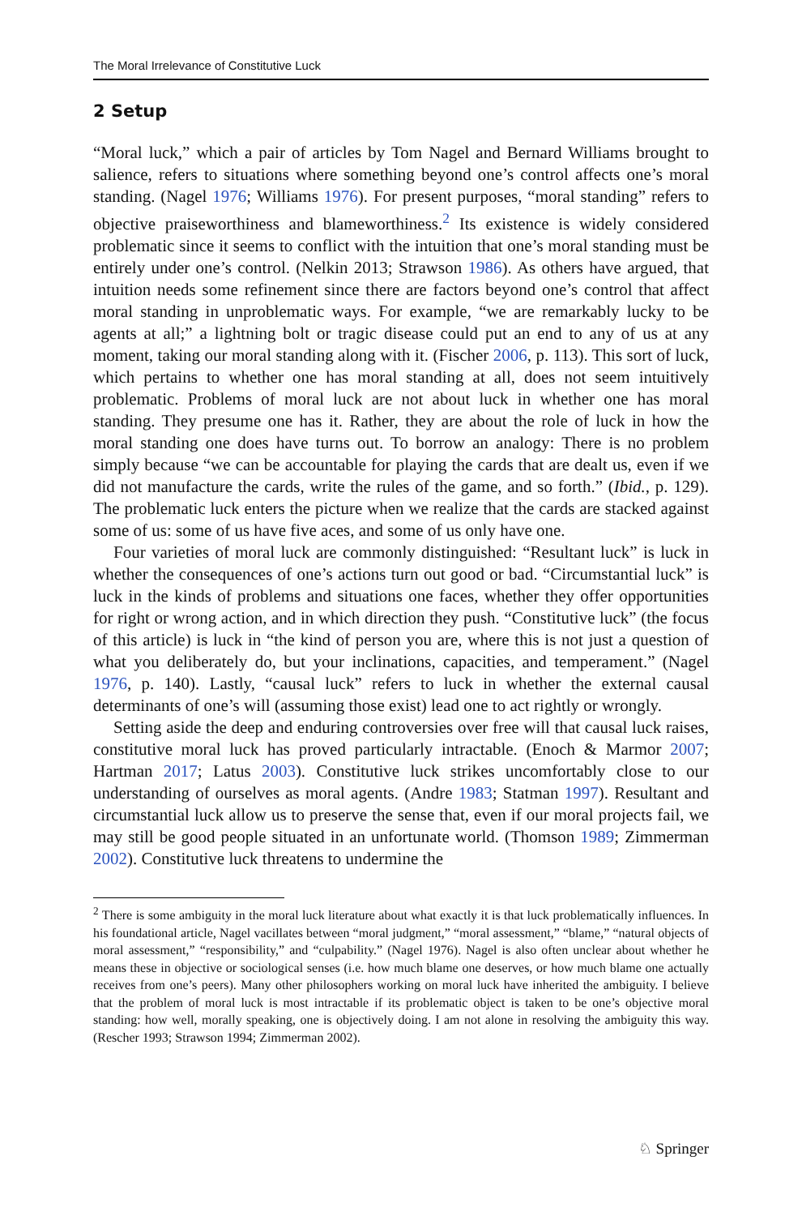The Moral Irrelevance of Constitutive Luck
2 Setup
“Moral luck,” which a pair of articles by Tom Nagel and Bernard Williams brought to salience, refers to situations where something beyond one’s control affects one’s moral standing. (Nagel 1976; Williams 1976). For present purposes, “moral standing” refers to objective praiseworthiness and blameworthiness.<sup>2</sup> Its existence is widely considered problematic since it seems to conflict with the intuition that one’s moral standing must be entirely under one’s control. (Nelkin 2013; Strawson 1986). As others have argued, that intuition needs some refinement since there are factors beyond one’s control that affect moral standing in unproblematic ways. For example, “we are remarkably lucky to be agents at all;” a lightning bolt or tragic disease could put an end to any of us at any moment, taking our moral standing along with it. (Fischer 2006, p. 113). This sort of luck, which pertains to whether one has moral standing at all, does not seem intuitively problematic. Problems of moral luck are not about luck in whether one has moral standing. They presume one has it. Rather, they are about the role of luck in how the moral standing one does have turns out. To borrow an analogy: There is no problem simply because “we can be accountable for playing the cards that are dealt us, even if we did not manufacture the cards, write the rules of the game, and so forth.” (Ibid., p. 129). The problematic luck enters the picture when we realize that the cards are stacked against some of us: some of us have five aces, and some of us only have one.
Four varieties of moral luck are commonly distinguished: “Resultant luck” is luck in whether the consequences of one’s actions turn out good or bad. “Circumstantial luck” is luck in the kinds of problems and situations one faces, whether they offer opportunities for right or wrong action, and in which direction they push. “Constitutive luck” (the focus of this article) is luck in “the kind of person you are, where this is not just a question of what you deliberately do, but your inclinations, capacities, and temperament.” (Nagel 1976, p. 140). Lastly, “causal luck” refers to luck in whether the external causal determinants of one’s will (assuming those exist) lead one to act rightly or wrongly.
Setting aside the deep and enduring controversies over free will that causal luck raises, constitutive moral luck has proved particularly intractable. (Enoch & Marmor 2007; Hartman 2017; Latus 2003). Constitutive luck strikes uncomfortably close to our understanding of ourselves as moral agents. (Andre 1983; Statman 1997). Resultant and circumstantial luck allow us to preserve the sense that, even if our moral projects fail, we may still be good people situated in an unfortunate world. (Thomson 1989; Zimmerman 2002). Constitutive luck threatens to undermine the
<sup>2</sup> There is some ambiguity in the moral luck literature about what exactly it is that luck problematically influences. In his foundational article, Nagel vacillates between “moral judgment,” “moral assessment,” “blame,” “natural objects of moral assessment,” “responsibility,” and “culpability.” (Nagel 1976). Nagel is also often unclear about whether he means these in objective or sociological senses (i.e. how much blame one deserves, or how much blame one actually receives from one’s peers). Many other philosophers working on moral luck have inherited the ambiguity. I believe that the problem of moral luck is most intractable if its problematic object is taken to be one’s objective moral standing: how well, morally speaking, one is objectively doing. I am not alone in resolving the ambiguity this way. (Rescher 1993; Strawson 1994; Zimmerman 2002).
♘ Springer